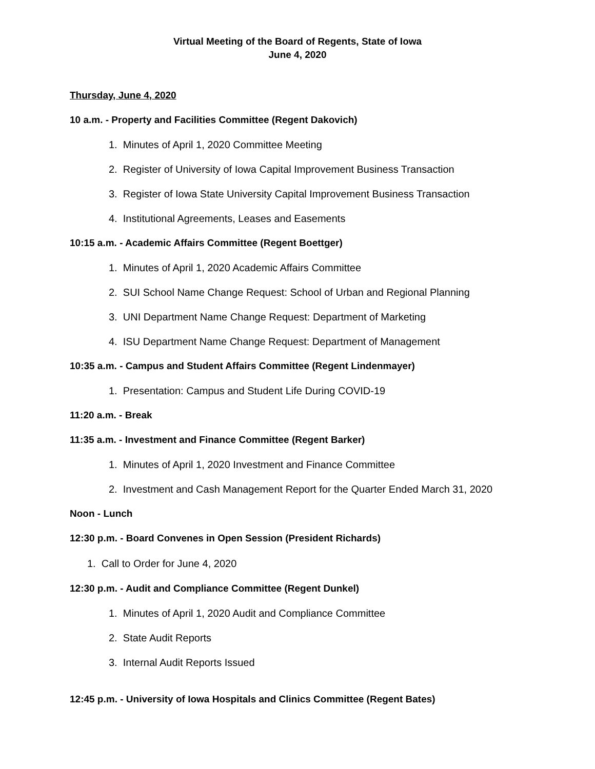Virtual Meeting of the Board of Regents, State of Iowa
June 4, 2020
Thursday, June 4, 2020
10 a.m. - Property and Facilities Committee (Regent Dakovich)
1. Minutes of April 1, 2020 Committee Meeting
2. Register of University of Iowa Capital Improvement Business Transaction
3. Register of Iowa State University Capital Improvement Business Transaction
4. Institutional Agreements, Leases and Easements
10:15 a.m. - Academic Affairs Committee (Regent Boettger)
1. Minutes of April 1, 2020 Academic Affairs Committee
2. SUI School Name Change Request: School of Urban and Regional Planning
3. UNI Department Name Change Request: Department of Marketing
4. ISU Department Name Change Request: Department of Management
10:35 a.m. - Campus and Student Affairs Committee (Regent Lindenmayer)
1. Presentation: Campus and Student Life During COVID-19
11:20 a.m. - Break
11:35 a.m. - Investment and Finance Committee (Regent Barker)
1. Minutes of April 1, 2020 Investment and Finance Committee
2. Investment and Cash Management Report for the Quarter Ended March 31, 2020
Noon - Lunch
12:30 p.m. - Board Convenes in Open Session (President Richards)
1. Call to Order for June 4, 2020
12:30 p.m. - Audit and Compliance Committee (Regent Dunkel)
1. Minutes of April 1, 2020 Audit and Compliance Committee
2. State Audit Reports
3. Internal Audit Reports Issued
12:45 p.m. - University of Iowa Hospitals and Clinics Committee (Regent Bates)